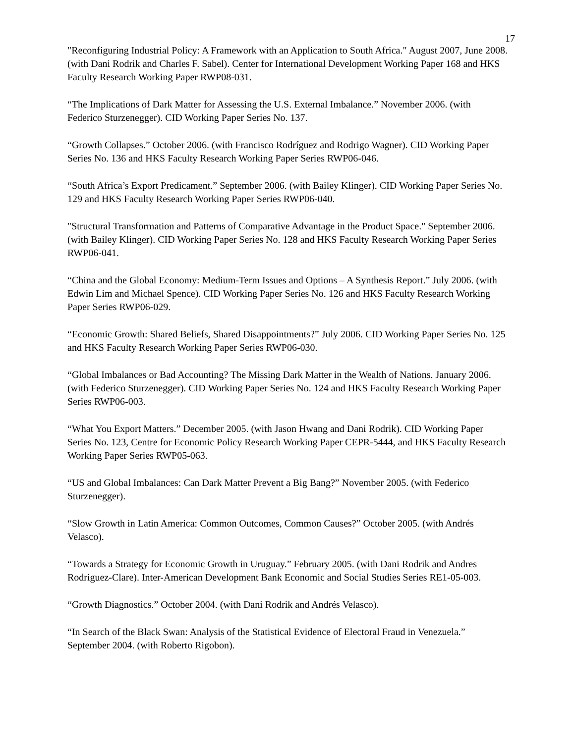17
"Reconfiguring Industrial Policy: A Framework with an Application to South Africa." August 2007, June 2008. (with Dani Rodrik and Charles F. Sabel). Center for International Development Working Paper 168 and HKS Faculty Research Working Paper RWP08-031.
“The Implications of Dark Matter for Assessing the U.S. External Imbalance.” November 2006. (with Federico Sturzenegger). CID Working Paper Series No. 137.
“Growth Collapses.” October 2006. (with Francisco Rodríguez and Rodrigo Wagner). CID Working Paper Series No. 136 and HKS Faculty Research Working Paper Series RWP06-046.
“South Africa’s Export Predicament.” September 2006. (with Bailey Klinger). CID Working Paper Series No. 129 and HKS Faculty Research Working Paper Series RWP06-040.
"Structural Transformation and Patterns of Comparative Advantage in the Product Space." September 2006. (with Bailey Klinger). CID Working Paper Series No. 128 and HKS Faculty Research Working Paper Series RWP06-041.
“China and the Global Economy: Medium-Term Issues and Options – A Synthesis Report.” July 2006. (with Edwin Lim and Michael Spence). CID Working Paper Series No. 126 and HKS Faculty Research Working Paper Series RWP06-029.
“Economic Growth: Shared Beliefs, Shared Disappointments?” July 2006. CID Working Paper Series No. 125 and HKS Faculty Research Working Paper Series RWP06-030.
“Global Imbalances or Bad Accounting? The Missing Dark Matter in the Wealth of Nations. January 2006. (with Federico Sturzenegger). CID Working Paper Series No. 124 and HKS Faculty Research Working Paper Series RWP06-003.
“What You Export Matters.” December 2005. (with Jason Hwang and Dani Rodrik). CID Working Paper Series No. 123, Centre for Economic Policy Research Working Paper CEPR-5444, and HKS Faculty Research Working Paper Series RWP05-063.
“US and Global Imbalances: Can Dark Matter Prevent a Big Bang?” November 2005. (with Federico Sturzenegger).
“Slow Growth in Latin America: Common Outcomes, Common Causes?” October 2005. (with Andrés Velasco).
“Towards a Strategy for Economic Growth in Uruguay.” February 2005. (with Dani Rodrik and Andres Rodriguez-Clare). Inter-American Development Bank Economic and Social Studies Series RE1-05-003.
“Growth Diagnostics.” October 2004. (with Dani Rodrik and Andrés Velasco).
“In Search of the Black Swan: Analysis of the Statistical Evidence of Electoral Fraud in Venezuela.” September 2004. (with Roberto Rigobon).